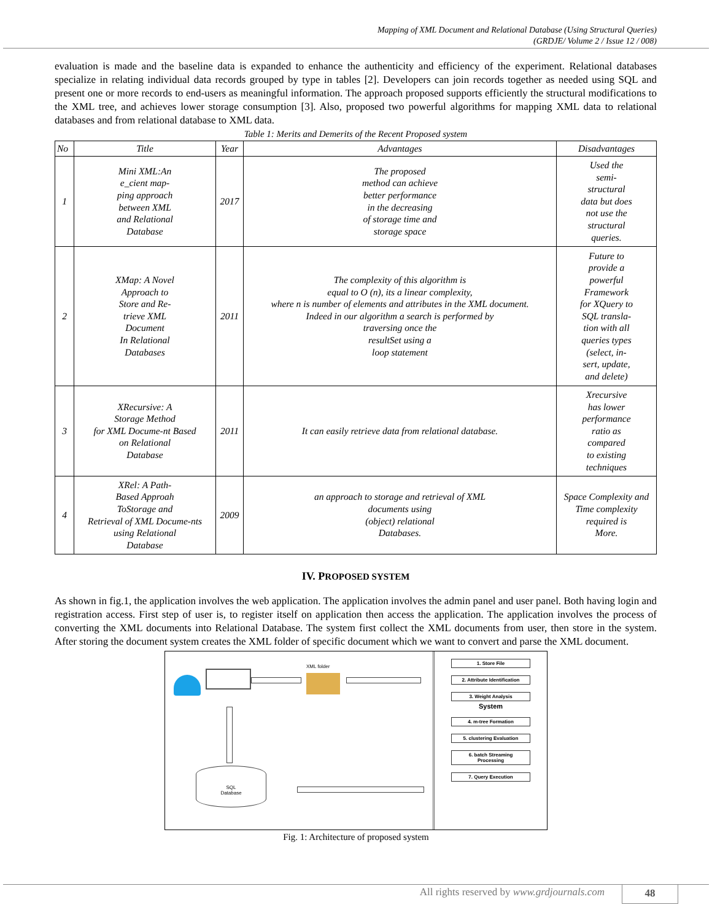Mapping of XML Document and Relational Database (Using Structural Queries)
(GRDJE/ Volume 2 / Issue 12 / 008)
evaluation is made and the baseline data is expanded to enhance the authenticity and efficiency of the experiment. Relational databases specialize in relating individual data records grouped by type in tables [2]. Developers can join records together as needed using SQL and present one or more records to end-users as meaningful information. The approach proposed supports efficiently the structural modifications to the XML tree, and achieves lower storage consumption [3]. Also, proposed two powerful algorithms for mapping XML data to relational databases and from relational database to XML data.
Table 1: Merits and Demerits of the Recent Proposed system
| No | Title | Year | Advantages | Disadvantages |
| --- | --- | --- | --- | --- |
| 1 | Mini XML:An e_cient map- ping approach between XML and Relational Database | 2017 | The proposed method can achieve better performance in the decreasing of storage time and storage space | Used the semi- structural data but does not use the structural queries. |
| 2 | XMap: A Novel Approach to Store and Re- trieve XML Document In Relational Databases | 2011 | The complexity of this algorithm is equal to O (n), its a linear complexity, where n is number of elements and attributes in the XML document. Indeed in our algorithm a search is performed by traversing once the resultSet using a loop statement | Future to provide a powerful Framework for XQuery to SQL transla- tion with all queries types (select, in- sert, update, and delete) |
| 3 | XRecursive: A Storage Method for XML Docume-nt Based on Relational Database | 2011 | It can easily retrieve data from relational database. | Xrecursive has lower performance ratio as compared to existing techniques |
| 4 | XRel: A Path- Based Approah ToStorage and Retrieval of XML Docume-nts using Relational Database | 2009 | an approach to storage and retrieval of XML documents using (object) relational Databases. | Space Complexity and Time complexity required is More. |
IV. PROPOSED SYSTEM
As shown in fig.1, the application involves the web application. The application involves the admin panel and user panel. Both having login and registration access. First step of user is, to register itself on application then access the application. The application involves the process of converting the XML documents into Relational Database. The system first collect the XML documents from user, then store in the system. After storing the document system creates the XML folder of specific document which we want to convert and parse the XML document.
XML folder
SQL
Database
1. Store File
2. Attribute Identification
3. Weight Analysis
System
4. m-tree Formation
5. clustering Evaluation
6. batch Streaming Processing
7. Query Execution
Fig. 1: Architecture of proposed system
All rights reserved by www.grdjournals.com
48